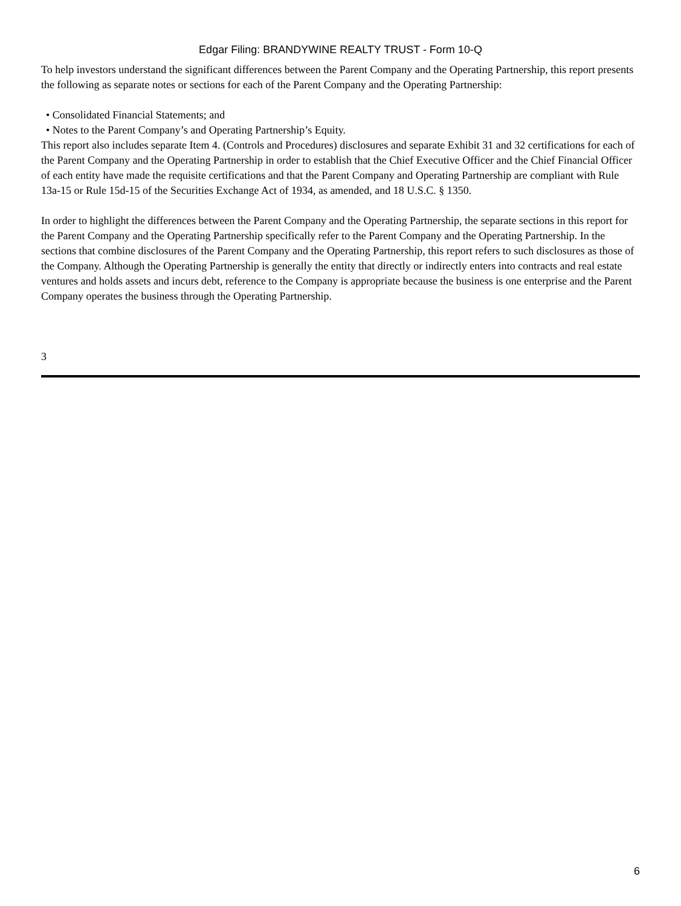Edgar Filing: BRANDYWINE REALTY TRUST - Form 10-Q
To help investors understand the significant differences between the Parent Company and the Operating Partnership, this report presents the following as separate notes or sections for each of the Parent Company and the Operating Partnership:
• Consolidated Financial Statements; and
• Notes to the Parent Company’s and Operating Partnership’s Equity.
This report also includes separate Item 4. (Controls and Procedures) disclosures and separate Exhibit 31 and 32 certifications for each of the Parent Company and the Operating Partnership in order to establish that the Chief Executive Officer and the Chief Financial Officer of each entity have made the requisite certifications and that the Parent Company and Operating Partnership are compliant with Rule 13a-15 or Rule 15d-15 of the Securities Exchange Act of 1934, as amended, and 18 U.S.C. § 1350.
In order to highlight the differences between the Parent Company and the Operating Partnership, the separate sections in this report for the Parent Company and the Operating Partnership specifically refer to the Parent Company and the Operating Partnership. In the sections that combine disclosures of the Parent Company and the Operating Partnership, this report refers to such disclosures as those of the Company. Although the Operating Partnership is generally the entity that directly or indirectly enters into contracts and real estate ventures and holds assets and incurs debt, reference to the Company is appropriate because the business is one enterprise and the Parent Company operates the business through the Operating Partnership.
3
6